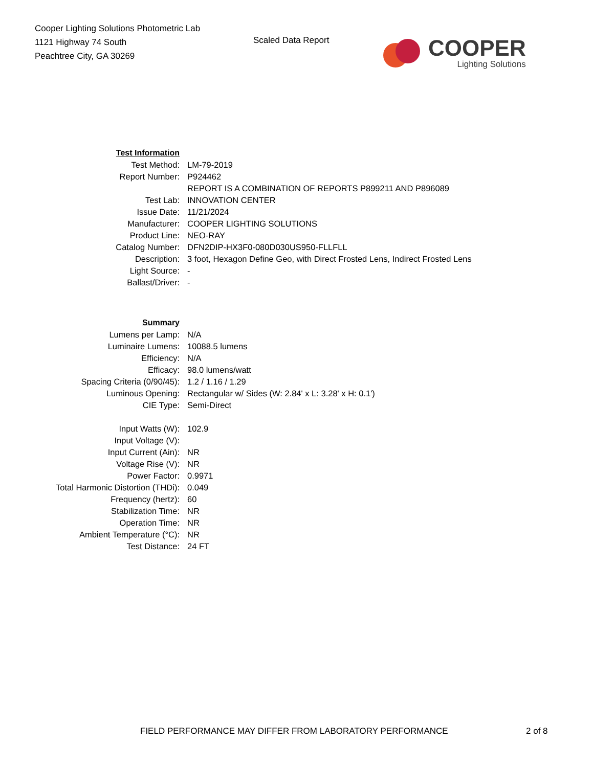Cooper Lighting Solutions Photometric Lab
1121 Highway 74 South
Peachtree City, GA 30269
Scaled Data Report
COOPER
Lighting Solutions
| Test Information | |
| Test Method: | LM-79-2019 |
| Report Number: | P924462 |
| | REPORT IS A COMBINATION OF REPORTS P899211 AND P896089 |
| Test Lab: | INNOVATION CENTER |
| Issue Date: | 11/21/2024 |
| Manufacturer: | COOPER LIGHTING SOLUTIONS |
| Product Line: | NEO-RAY |
| Catalog Number: | DFN2DIP-HX3F0-080D030US950-FLLFLL |
| Description: | 3 foot, Hexagon Define Geo, with Direct Frosted Lens, Indirect Frosted Lens |
| Light Source: | - |
| Ballast/Driver: | - |
| Summary | |
| Lumens per Lamp: | N/A |
| Luminaire Lumens: | 10088.5 lumens |
| Efficiency: | N/A |
| Efficacy: | 98.0 lumens/watt |
| Spacing Criteria (0/90/45): | 1.2 / 1.16 / 1.29 |
| Luminous Opening: | Rectangular w/ Sides (W: 2.84' x L: 3.28' x H: 0.1') |
| CIE Type: | Semi-Direct |
| Input Watts (W): | 102.9 |
| Input Voltage (V): | |
| Input Current (Ain): | NR |
| Voltage Rise (V): | NR |
| Power Factor: | 0.9971 |
| Total Harmonic Distortion (THDi): | 0.049 |
| Frequency (hertz): | 60 |
| Stabilization Time: | NR |
| Operation Time: | NR |
| Ambient Temperature (°C): | NR |
| Test Distance: | 24 FT |
FIELD PERFORMANCE MAY DIFFER FROM LABORATORY PERFORMANCE
2 of 8